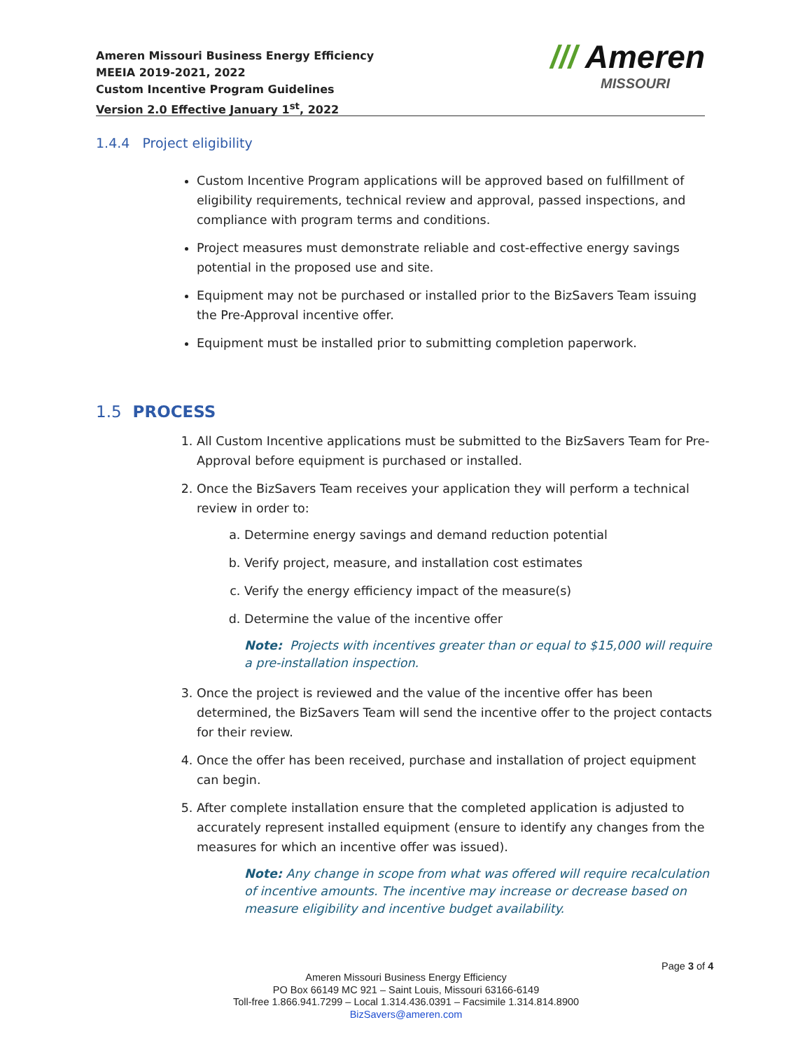Ameren Missouri Business Energy Efficiency
MEEIA 2019-2021, 2022
Custom Incentive Program Guidelines
Version 2.0 Effective January 1<sup>st</sup>, 2022
/// Ameren
MISSOURI
1.4.4 Project eligibility
Custom Incentive Program applications will be approved based on fulfillment of eligibility requirements, technical review and approval, passed inspections, and compliance with program terms and conditions.
Project measures must demonstrate reliable and cost-effective energy savings potential in the proposed use and site.
Equipment may not be purchased or installed prior to the BizSavers Team issuing the Pre-Approval incentive offer.
Equipment must be installed prior to submitting completion paperwork.
1.5 PROCESS
1. All Custom Incentive applications must be submitted to the BizSavers Team for Pre-Approval before equipment is purchased or installed.
2. Once the BizSavers Team receives your application they will perform a technical review in order to:
a. Determine energy savings and demand reduction potential
b. Verify project, measure, and installation cost estimates
c. Verify the energy efficiency impact of the measure(s)
d. Determine the value of the incentive offer
Note: Projects with incentives greater than or equal to $15,000 will require a pre-installation inspection.
3. Once the project is reviewed and the value of the incentive offer has been determined, the BizSavers Team will send the incentive offer to the project contacts for their review.
4. Once the offer has been received, purchase and installation of project equipment can begin.
5. After complete installation ensure that the completed application is adjusted to accurately represent installed equipment (ensure to identify any changes from the measures for which an incentive offer was issued).
Note: Any change in scope from what was offered will require recalculation of incentive amounts. The incentive may increase or decrease based on measure eligibility and incentive budget availability.
Page 3 of 4
Ameren Missouri Business Energy Efficiency
PO Box 66149 MC 921 – Saint Louis, Missouri 63166-6149
Toll-free 1.866.941.7299 – Local 1.314.436.0391 – Facsimile 1.314.814.8900
BizSavers@ameren.com